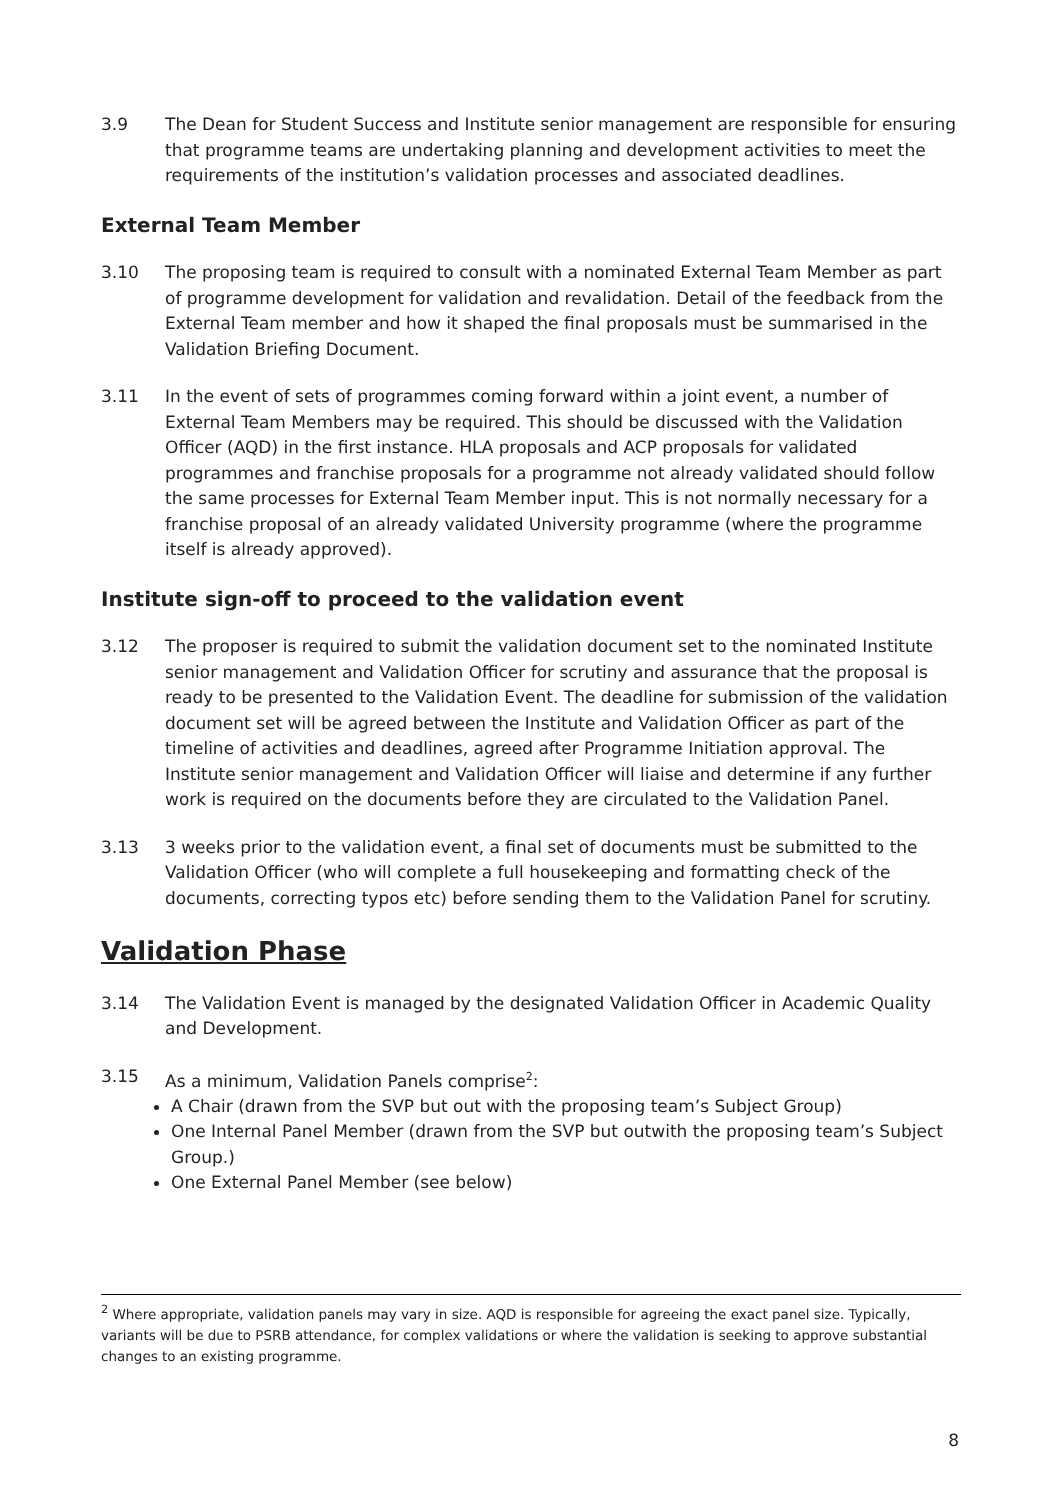3.9 The Dean for Student Success and Institute senior management are responsible for ensuring that programme teams are undertaking planning and development activities to meet the requirements of the institution’s validation processes and associated deadlines.
External Team Member
3.10 The proposing team is required to consult with a nominated External Team Member as part of programme development for validation and revalidation. Detail of the feedback from the External Team member and how it shaped the final proposals must be summarised in the Validation Briefing Document.
3.11 In the event of sets of programmes coming forward within a joint event, a number of External Team Members may be required. This should be discussed with the Validation Officer (AQD) in the first instance. HLA proposals and ACP proposals for validated programmes and franchise proposals for a programme not already validated should follow the same processes for External Team Member input. This is not normally necessary for a franchise proposal of an already validated University programme (where the programme itself is already approved).
Institute sign-off to proceed to the validation event
3.12 The proposer is required to submit the validation document set to the nominated Institute senior management and Validation Officer for scrutiny and assurance that the proposal is ready to be presented to the Validation Event. The deadline for submission of the validation document set will be agreed between the Institute and Validation Officer as part of the timeline of activities and deadlines, agreed after Programme Initiation approval. The Institute senior management and Validation Officer will liaise and determine if any further work is required on the documents before they are circulated to the Validation Panel.
3.13 3 weeks prior to the validation event, a final set of documents must be submitted to the Validation Officer (who will complete a full housekeeping and formatting check of the documents, correcting typos etc) before sending them to the Validation Panel for scrutiny.
Validation Phase
3.14 The Validation Event is managed by the designated Validation Officer in Academic Quality and Development.
3.15 As a minimum, Validation Panels comprise<sup>2</sup>:
A Chair (drawn from the SVP but out with the proposing team’s Subject Group)
One Internal Panel Member (drawn from the SVP but outwith the proposing team’s Subject Group.)
One External Panel Member (see below)
<sup>2</sup> Where appropriate, validation panels may vary in size. AQD is responsible for agreeing the exact panel size. Typically, variants will be due to PSRB attendance, for complex validations or where the validation is seeking to approve substantial changes to an existing programme.
8